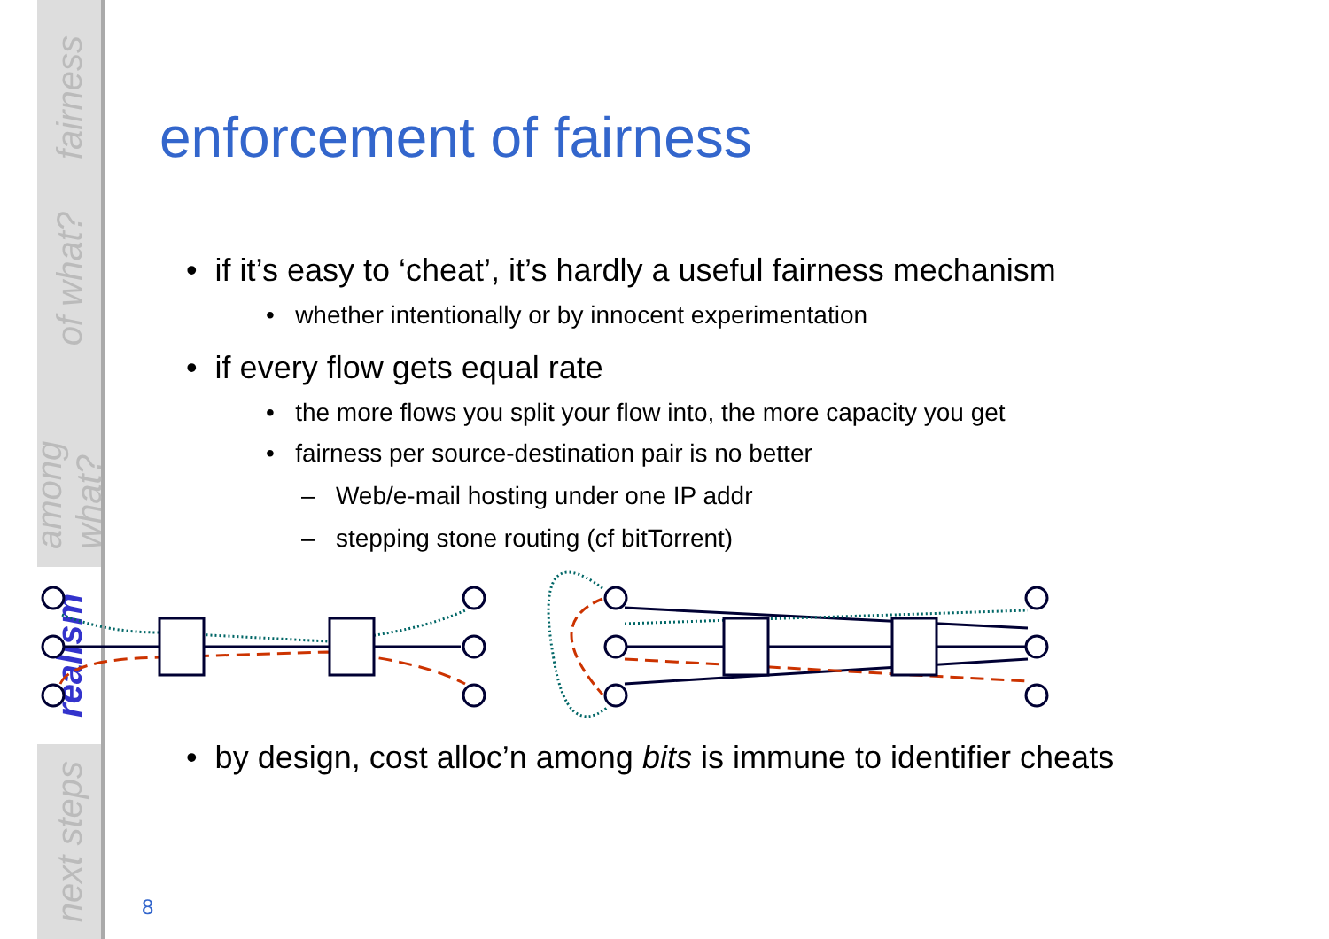fairness
of what?
among what?
realism
next steps
enforcement of fairness
• if it’s easy to ‘cheat’, it’s hardly a useful fairness mechanism
• whether intentionally or by innocent experimentation
• if every flow gets equal rate
• the more flows you split your flow into, the more capacity you get
• fairness per source-destination pair is no better
– Web/e-mail hosting under one IP addr
– stepping stone routing (cf bitTorrent)
• by design, cost alloc’n among bits is immune to identifier cheats
8